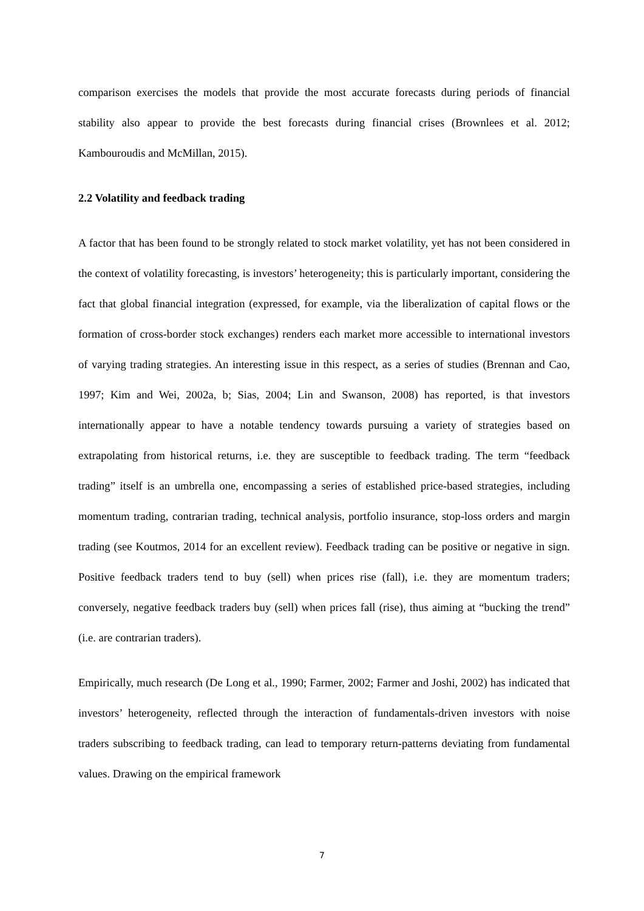comparison exercises the models that provide the most accurate forecasts during periods of financial stability also appear to provide the best forecasts during financial crises (Brownlees et al. 2012; Kambouroudis and McMillan, 2015).
2.2 Volatility and feedback trading
A factor that has been found to be strongly related to stock market volatility, yet has not been considered in the context of volatility forecasting, is investors’ heterogeneity; this is particularly important, considering the fact that global financial integration (expressed, for example, via the liberalization of capital flows or the formation of cross-border stock exchanges) renders each market more accessible to international investors of varying trading strategies. An interesting issue in this respect, as a series of studies (Brennan and Cao, 1997; Kim and Wei, 2002a, b; Sias, 2004; Lin and Swanson, 2008) has reported, is that investors internationally appear to have a notable tendency towards pursuing a variety of strategies based on extrapolating from historical returns, i.e. they are susceptible to feedback trading. The term “feedback trading” itself is an umbrella one, encompassing a series of established price-based strategies, including momentum trading, contrarian trading, technical analysis, portfolio insurance, stop-loss orders and margin trading (see Koutmos, 2014 for an excellent review). Feedback trading can be positive or negative in sign. Positive feedback traders tend to buy (sell) when prices rise (fall), i.e. they are momentum traders; conversely, negative feedback traders buy (sell) when prices fall (rise), thus aiming at “bucking the trend” (i.e. are contrarian traders).
Empirically, much research (De Long et al., 1990; Farmer, 2002; Farmer and Joshi, 2002) has indicated that investors’ heterogeneity, reflected through the interaction of fundamentals-driven investors with noise traders subscribing to feedback trading, can lead to temporary return-patterns deviating from fundamental values. Drawing on the empirical framework
7